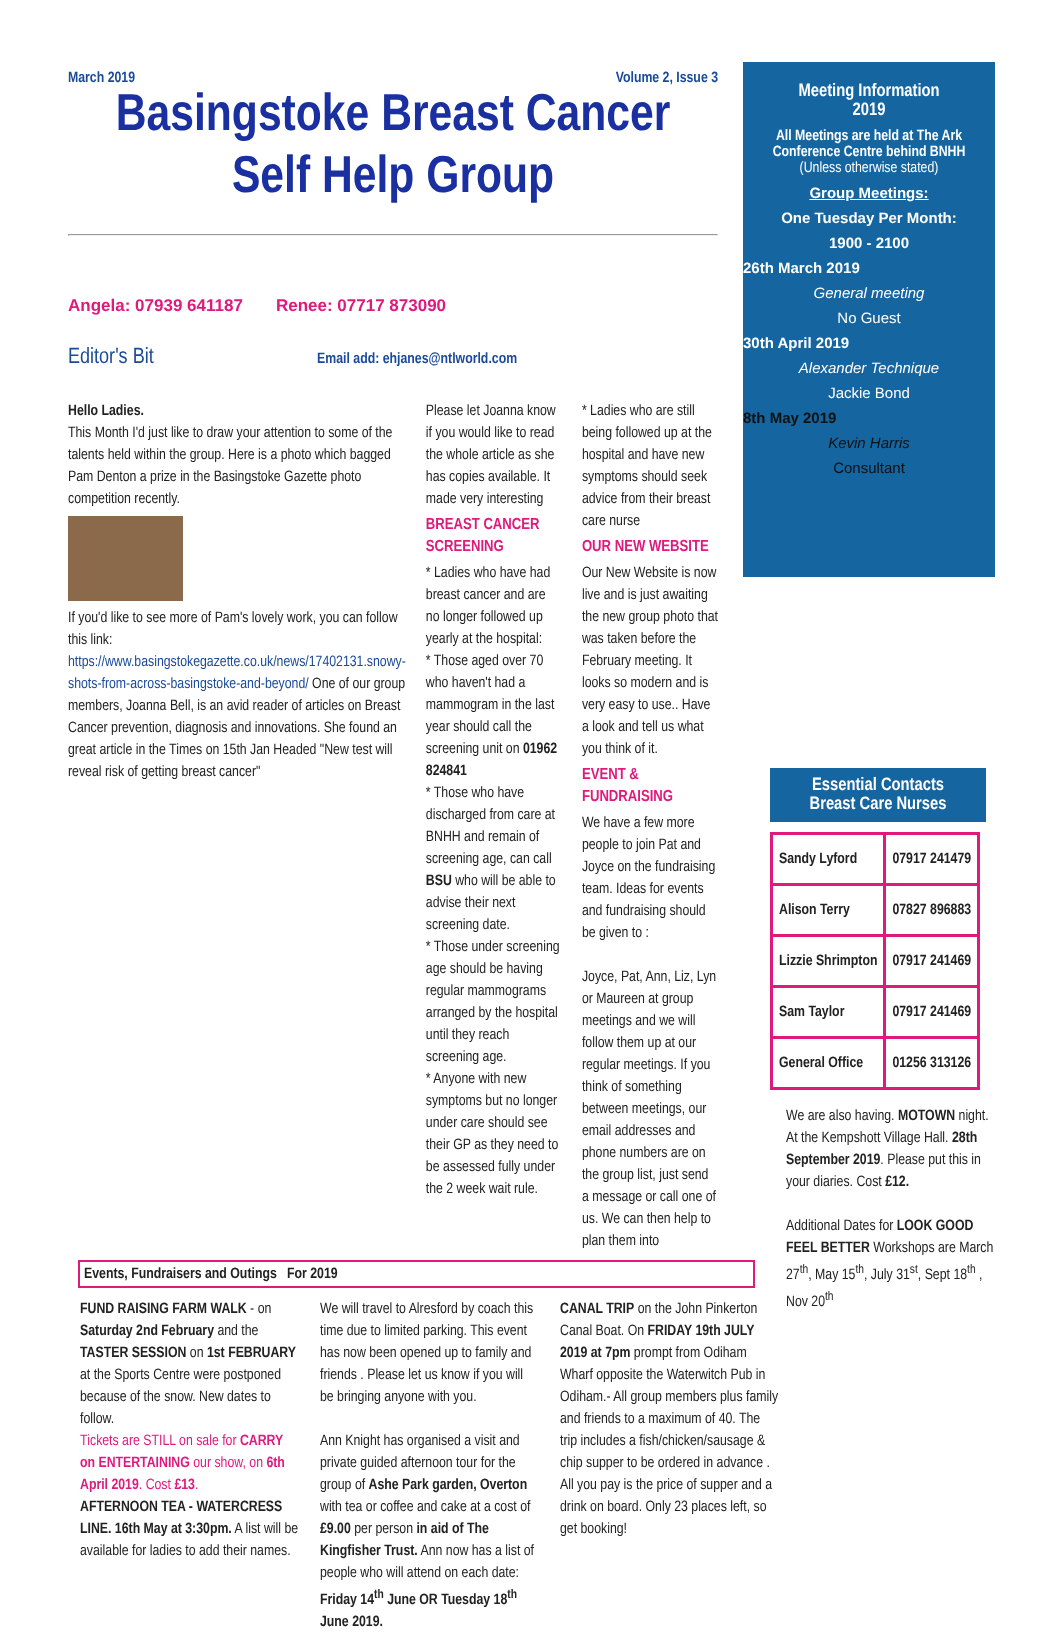March 2019 Volume 2, Issue 3
Basingstoke Breast Cancer
Self Help Group
Angela: 07939 641187 Renee: 07717 873090
Editor's Bit Email add: ehjanes@ntlworld.com
Hello Ladies.
This Month I'd just like to draw your attention to some of the talents held within the group. Here is a photo which bagged Pam Denton a prize in the Basingstoke Gazette photo competition recently.
If you'd like to see more of Pam's lovely work, you can follow this link: https://www.basingstokegazette.co.uk/news/17402131.snowy-shots-from-across-basingstoke-and-beyond/ One of our group members, Joanna Bell, is an avid reader of articles on Breast Cancer prevention, diagnosis and innovations. She found an great article in the Times on 15th Jan Headed "New test will reveal risk of getting breast cancer"
Please let Joanna know if you would like to read the whole article as she has copies available. It made very interesting
BREAST CANCER SCREENING
* Ladies who have had breast cancer and are no longer followed up yearly at the hospital:
* Those aged over 70 who haven't had a mammogram in the last year should call the screening unit on 01962 824841
* Those who have discharged from care at BNHH and remain of screening age, can call BSU who will be able to advise their next screening date.
* Those under screening age should be having regular mammograms arranged by the hospital until they reach screening age.
* Anyone with new symptoms but no longer under care should see their GP as they need to be assessed fully under the 2 week wait rule.
* Ladies who are still being followed up at the hospital and have new symptoms should seek advice from their breast care nurse
OUR NEW WEBSITE
Our New Website is now live and is just awaiting the new group photo that was taken before the February meeting. It looks so modern and is very easy to use.. Have a look and tell us what you think of it.
EVENT & FUNDRAISING
We have a few more people to join Pat and Joyce on the fundraising team. Ideas for events and fundraising should be given to :
Joyce, Pat, Ann, Liz, Lyn or Maureen at group meetings and we will follow them up at our regular meetings. If you think of something between meetings, our email addresses and phone numbers are on the group list, just send a message or call one of us. We can then help to plan them into
Events, Fundraisers and Outings For 2019
FUND RAISING FARM WALK - on Saturday 2nd February and the TASTER SESSION on 1st FEBRUARY at the Sports Centre were postponed because of the snow. New dates to follow.
Tickets are STILL on sale for CARRY on ENTERTAINING our show, on 6th April 2019. Cost £13.
AFTERNOON TEA - WATERCRESS LINE. 16th May at 3:30pm. A list will be available for ladies to add their names.
We will travel to Alresford by coach this time due to limited parking. This event has now been opened up to family and friends . Please let us know if you will be bringing anyone with you.
Ann Knight has organised a visit and private guided afternoon tour for the group of Ashe Park garden, Overton with tea or coffee and cake at a cost of £9.00 per person in aid of The Kingfisher Trust. Ann now has a list of people who will attend on each date: Friday 14<sup>th</sup> June OR Tuesday 18<sup>th</sup> June 2019.
CANAL TRIP on the John Pinkerton Canal Boat. On FRIDAY 19th JULY 2019 at 7pm prompt from Odiham Wharf opposite the Waterwitch Pub in Odiham.- All group members plus family and friends to a maximum of 40. The trip includes a fish/chicken/sausage & chip supper to be ordered in advance . All you pay is the price of supper and a drink on board. Only 23 places left, so get booking!
Meeting Information
2019
All Meetings are held at The Ark Conference Centre behind BNHH
(Unless otherwise stated)
Group Meetings:
One Tuesday Per Month:
1900 - 2100
26th March 2019
General meeting
No Guest
30th April 2019
Alexander Technique
Jackie Bond
8th May 2019
Kevin Harris
Consultant
Essential Contacts
Breast Care Nurses
| Sandy Lyford | 07917 241479 |
| Alison Terry | 07827 896883 |
| Lizzie Shrimpton | 07917 241469 |
| Sam Taylor | 07917 241469 |
| General Office | 01256 313126 |
We are also having. MOTOWN night. At the Kempshott Village Hall. 28th September 2019. Please put this in your diaries. Cost £12.
Additional Dates for LOOK GOOD FEEL BETTER Workshops are March 27<sup>th</sup>, May 15<sup>th</sup>, July 31<sup>st</sup>, Sept 18<sup>th</sup> , Nov 20<sup>th</sup>